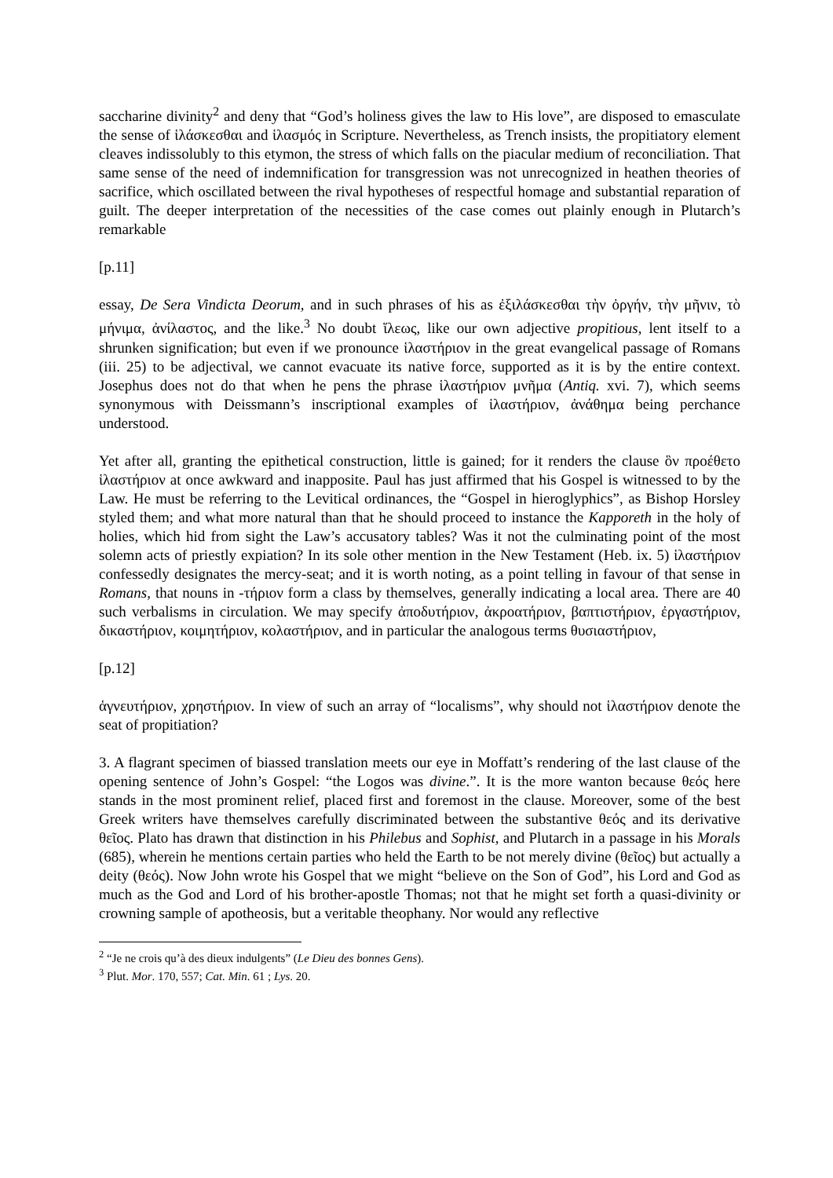saccharine divinity<sup>2</sup> and deny that “God’s holiness gives the law to His love”, are disposed to emasculate the sense of ἱλάσκεσθαι and ἱλασμός in Scripture. Nevertheless, as Trench insists, the propitiatory element cleaves indissolubly to this etymon, the stress of which falls on the piacular medium of reconciliation. That same sense of the need of indemnification for transgression was not unrecognized in heathen theories of sacrifice, which oscillated between the rival hypotheses of respectful homage and substantial reparation of guilt. The deeper interpretation of the necessities of the case comes out plainly enough in Plutarch’s remarkable
[p.11]
essay, De Sera Vindicta Deorum, and in such phrases of his as ἐξιλάσκεσθαι τὴν ὀργήν, τὴν μῆνιν, τὸ μήνιμα, ἀνίλαστος, and the like.<sup>3</sup> No doubt ἵλεως, like our own adjective propitious, lent itself to a shrunken signification; but even if we pronounce ἱλαστήριον in the great evangelical passage of Romans (iii. 25) to be adjectival, we cannot evacuate its native force, supported as it is by the entire context. Josephus does not do that when he pens the phrase ἱλαστήριον μνῆμα (Antiq. xvi. 7), which seems synonymous with Deissmann’s inscriptional examples of ἱλαστήριον, ἀνάθημα being perchance understood.
Yet after all, granting the epithetical construction, little is gained; for it renders the clause ὃν προέθετο ἱλαστήριον at once awkward and inapposite. Paul has just affirmed that his Gospel is witnessed to by the Law. He must be referring to the Levitical ordinances, the “Gospel in hieroglyphics”, as Bishop Horsley styled them; and what more natural than that he should proceed to instance the Kapporeth in the holy of holies, which hid from sight the Law’s accusatory tables? Was it not the culminating point of the most solemn acts of priestly expiation? In its sole other mention in the New Testament (Heb. ix. 5) ἱλαστήριον confessedly designates the mercy-seat; and it is worth noting, as a point telling in favour of that sense in Romans, that nouns in -τήριον form a class by themselves, generally indicating a local area. There are 40 such verbalisms in circulation. We may specify ἀποδυτήριον, ἀκροατήριον, βαπτιστήριον, ἐργαστήριον, δικαστήριον, κοιμητήριον, κολαστήριον, and in particular the analogous terms θυσιαστήριον,
[p.12]
ἁγνευτήριον, χρηστήριον. In view of such an array of “localisms”, why should not ἱλαστήριον denote the seat of propitiation?
3. A flagrant specimen of biassed translation meets our eye in Moffatt’s rendering of the last clause of the opening sentence of John’s Gospel: “the Logos was divine.”. It is the more wanton because θεός here stands in the most prominent relief, placed first and foremost in the clause. Moreover, some of the best Greek writers have themselves carefully discriminated between the substantive θεός and its derivative θεῖος. Plato has drawn that distinction in his Philebus and Sophist, and Plutarch in a passage in his Morals (685), wherein he mentions certain parties who held the Earth to be not merely divine (θεῖος) but actually a deity (θεός). Now John wrote his Gospel that we might “believe on the Son of God”, his Lord and God as much as the God and Lord of his brother-apostle Thomas; not that he might set forth a quasi-divinity or crowning sample of apotheosis, but a veritable theophany. Nor would any reflective
<sup>2</sup> “Je ne crois qu’à des dieux indulgents” (Le Dieu des bonnes Gens).
<sup>3</sup> Plut. Mor. 170, 557; Cat. Min. 61 ; Lys. 20.